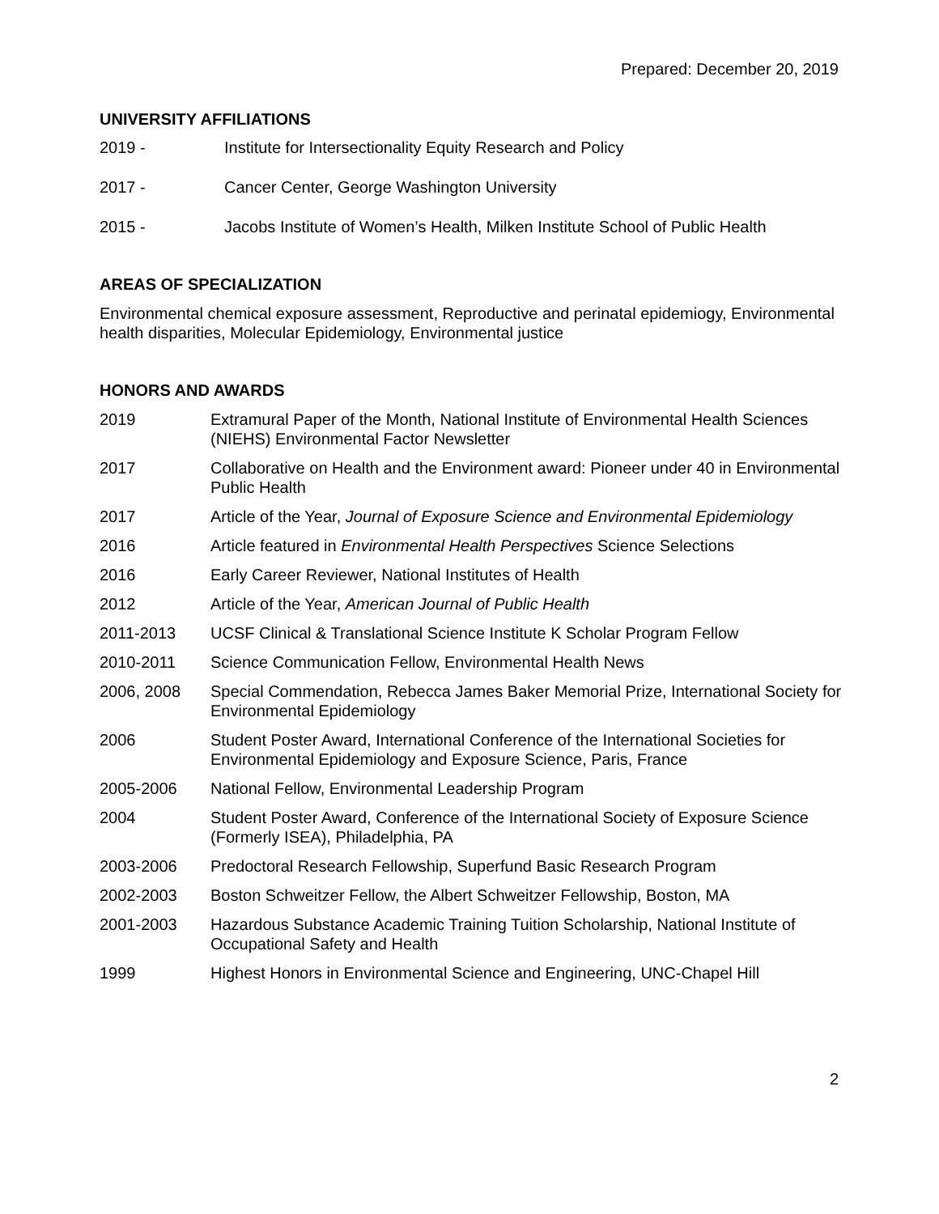Prepared: December 20, 2019
UNIVERSITY AFFILIATIONS
2019 - Institute for Intersectionality Equity Research and Policy
2017 - Cancer Center, George Washington University
2015 - Jacobs Institute of Women’s Health, Milken Institute School of Public Health
AREAS OF SPECIALIZATION
Environmental chemical exposure assessment, Reproductive and perinatal epidemiogy, Environmental health disparities, Molecular Epidemiology, Environmental justice
HONORS AND AWARDS
2019 Extramural Paper of the Month, National Institute of Environmental Health Sciences (NIEHS) Environmental Factor Newsletter
2017 Collaborative on Health and the Environment award: Pioneer under 40 in Environmental Public Health
2017 Article of the Year, Journal of Exposure Science and Environmental Epidemiology
2016 Article featured in Environmental Health Perspectives Science Selections
2016 Early Career Reviewer, National Institutes of Health
2012 Article of the Year, American Journal of Public Health
2011-2013 UCSF Clinical & Translational Science Institute K Scholar Program Fellow
2010-2011 Science Communication Fellow, Environmental Health News
2006, 2008 Special Commendation, Rebecca James Baker Memorial Prize, International Society for Environmental Epidemiology
2006 Student Poster Award, International Conference of the International Societies for Environmental Epidemiology and Exposure Science, Paris, France
2005-2006 National Fellow, Environmental Leadership Program
2004 Student Poster Award, Conference of the International Society of Exposure Science (Formerly ISEA), Philadelphia, PA
2003-2006 Predoctoral Research Fellowship, Superfund Basic Research Program
2002-2003 Boston Schweitzer Fellow, the Albert Schweitzer Fellowship, Boston, MA
2001-2003 Hazardous Substance Academic Training Tuition Scholarship, National Institute of Occupational Safety and Health
1999 Highest Honors in Environmental Science and Engineering, UNC-Chapel Hill
2